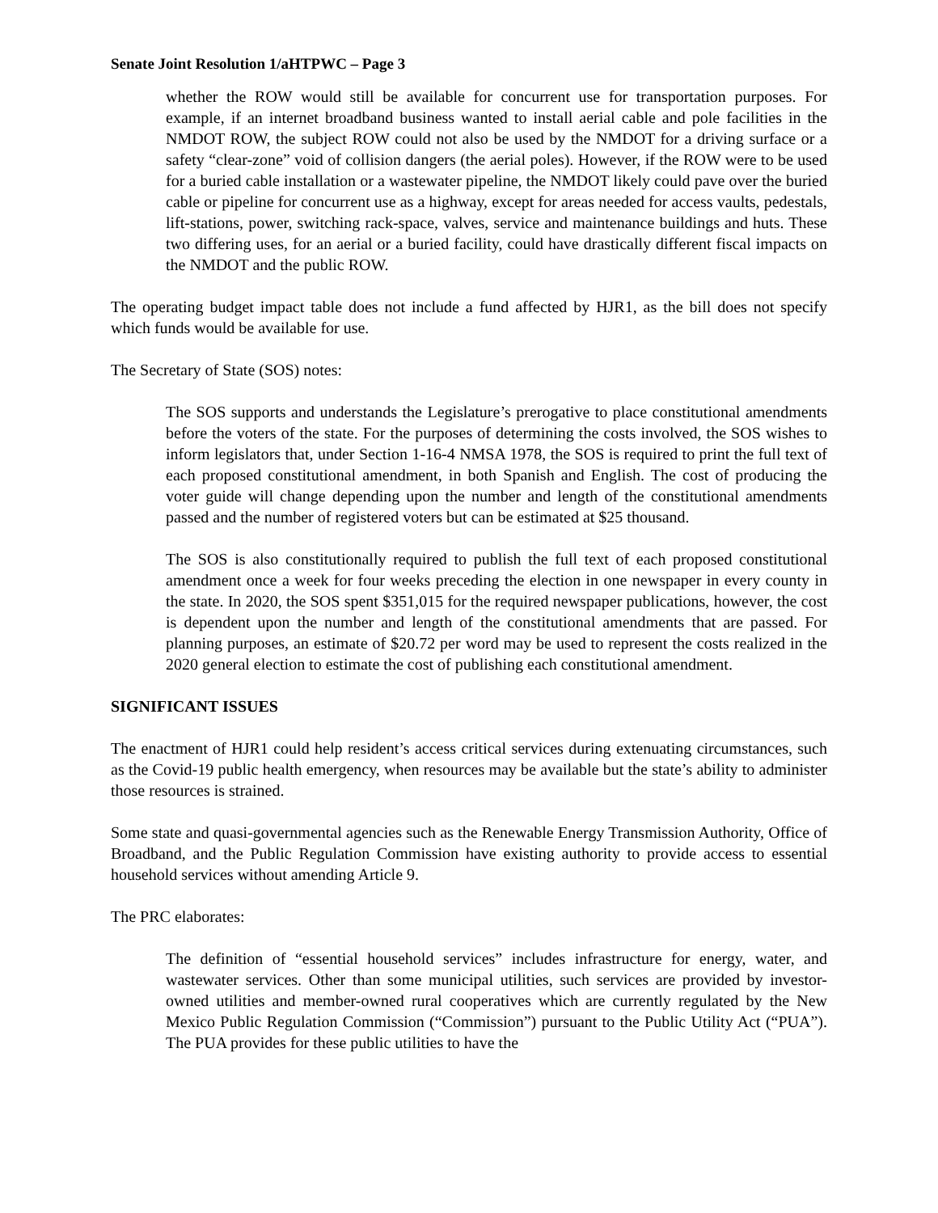Senate Joint Resolution 1/aHTPWC – Page 3
whether the ROW would still be available for concurrent use for transportation purposes. For example, if an internet broadband business wanted to install aerial cable and pole facilities in the NMDOT ROW, the subject ROW could not also be used by the NMDOT for a driving surface or a safety “clear-zone” void of collision dangers (the aerial poles). However, if the ROW were to be used for a buried cable installation or a wastewater pipeline, the NMDOT likely could pave over the buried cable or pipeline for concurrent use as a highway, except for areas needed for access vaults, pedestals, lift-stations, power, switching rack-space, valves, service and maintenance buildings and huts. These two differing uses, for an aerial or a buried facility, could have drastically different fiscal impacts on the NMDOT and the public ROW.
The operating budget impact table does not include a fund affected by HJR1, as the bill does not specify which funds would be available for use.
The Secretary of State (SOS) notes:
The SOS supports and understands the Legislature’s prerogative to place constitutional amendments before the voters of the state. For the purposes of determining the costs involved, the SOS wishes to inform legislators that, under Section 1-16-4 NMSA 1978, the SOS is required to print the full text of each proposed constitutional amendment, in both Spanish and English. The cost of producing the voter guide will change depending upon the number and length of the constitutional amendments passed and the number of registered voters but can be estimated at $25 thousand.
The SOS is also constitutionally required to publish the full text of each proposed constitutional amendment once a week for four weeks preceding the election in one newspaper in every county in the state. In 2020, the SOS spent $351,015 for the required newspaper publications, however, the cost is dependent upon the number and length of the constitutional amendments that are passed. For planning purposes, an estimate of $20.72 per word may be used to represent the costs realized in the 2020 general election to estimate the cost of publishing each constitutional amendment.
SIGNIFICANT ISSUES
The enactment of HJR1 could help resident’s access critical services during extenuating circumstances, such as the Covid-19 public health emergency, when resources may be available but the state’s ability to administer those resources is strained.
Some state and quasi-governmental agencies such as the Renewable Energy Transmission Authority, Office of Broadband, and the Public Regulation Commission have existing authority to provide access to essential household services without amending Article 9.
The PRC elaborates:
The definition of “essential household services” includes infrastructure for energy, water, and wastewater services. Other than some municipal utilities, such services are provided by investor-owned utilities and member-owned rural cooperatives which are currently regulated by the New Mexico Public Regulation Commission (“Commission”) pursuant to the Public Utility Act (“PUA”). The PUA provides for these public utilities to have the